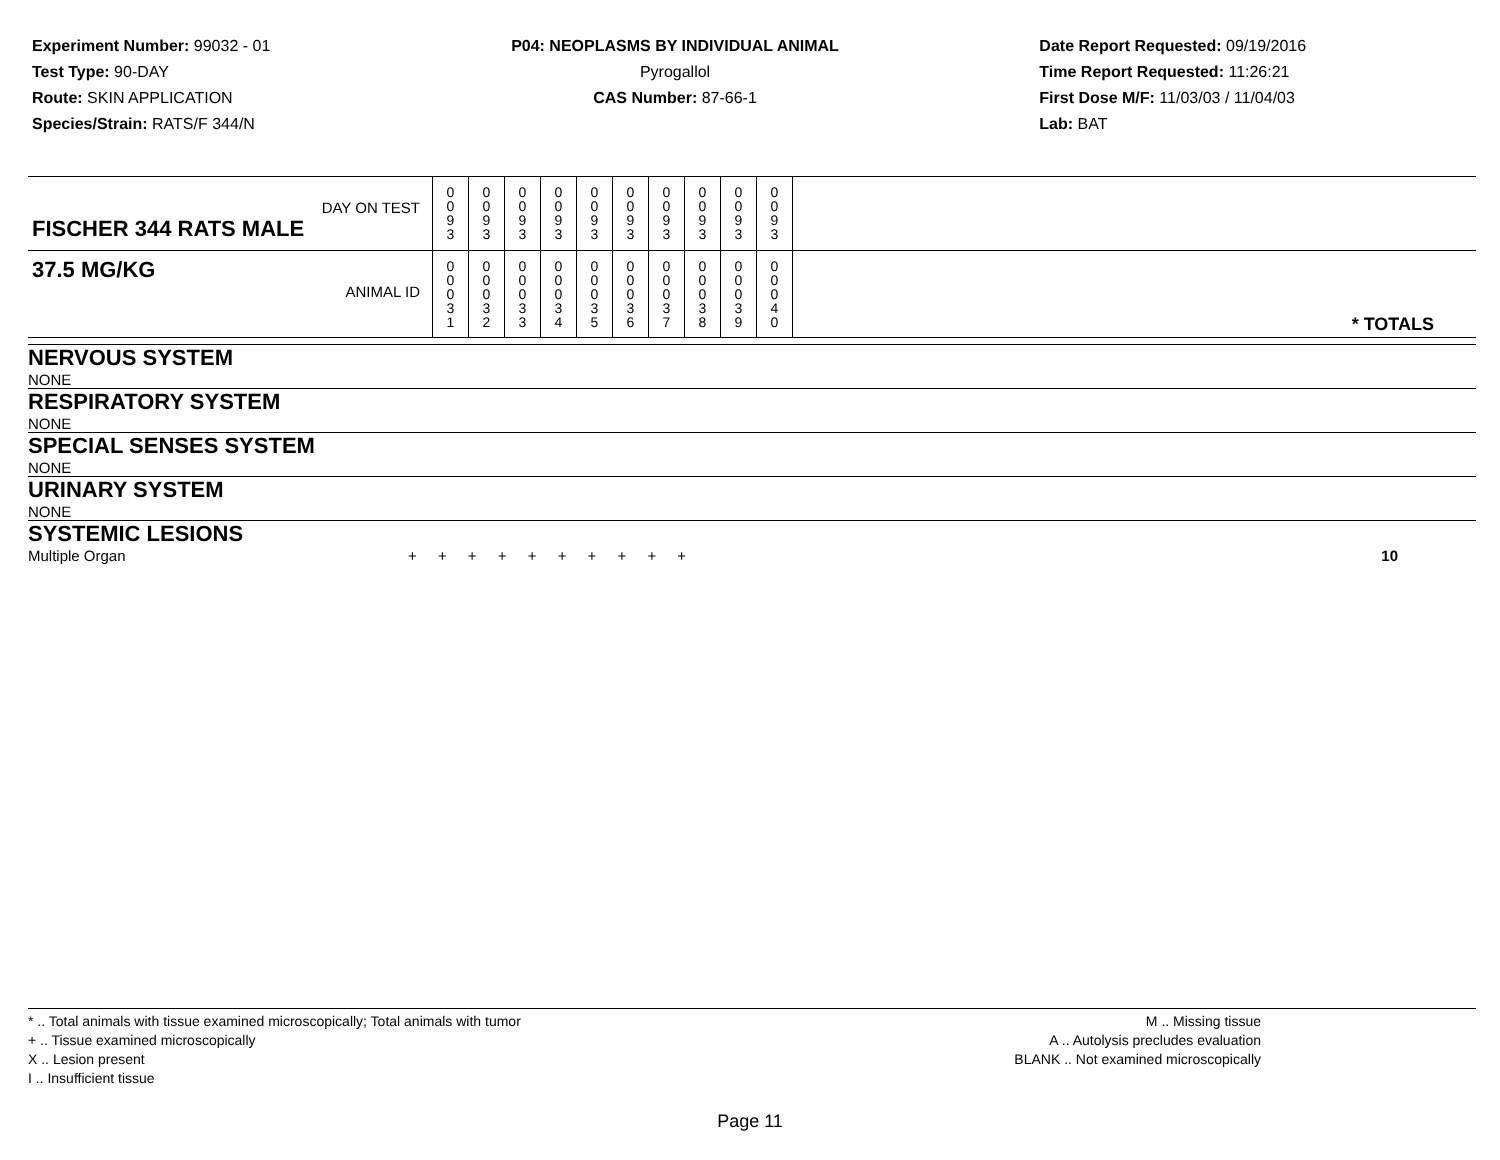Experiment Number: 99032 - 01
Test Type: 90-DAY
Route: SKIN APPLICATION
Species/Strain: RATS/F 344/N
P04: NEOPLASMS BY INDIVIDUAL ANIMAL
Pyrogallol
CAS Number: 87-66-1
Date Report Requested: 09/19/2016
Time Report Requested: 11:26:21
First Dose M/F: 11/03/03 / 11/04/03
Lab: BAT
| DAY ON TEST FISCHER 344 RATS MALE | 0 0 9 3 | 0 0 9 3 | 0 0 9 3 | 0 0 9 3 | 0 0 9 3 | 0 0 9 3 | 0 0 9 3 | 0 0 9 3 | 0 0 9 3 | 0 0 9 3 | |
| 37.5 MG/KG ANIMAL ID | 0 0 0 3 1 | 0 0 0 3 2 | 0 0 0 3 3 | 0 0 0 3 4 | 0 0 0 3 5 | 0 0 0 3 6 | 0 0 0 3 7 | 0 0 0 3 8 | 0 0 0 3 9 | 0 0 0 4 0 | * TOTALS |
| NERVOUS SYSTEM |
| NONE |
| RESPIRATORY SYSTEM |
| NONE |
| SPECIAL SENSES SYSTEM |
| NONE |
| URINARY SYSTEM |
| NONE |
| SYSTEMIC LESIONS |
| Multiple Organ | + + + + + + + + + + | 10 |
* .. Total animals with tissue examined microscopically; Total animals with tumor
+ .. Tissue examined microscopically
X .. Lesion present
I .. Insufficient tissue
M .. Missing tissue
A .. Autolysis precludes evaluation
BLANK .. Not examined microscopically
Page 11